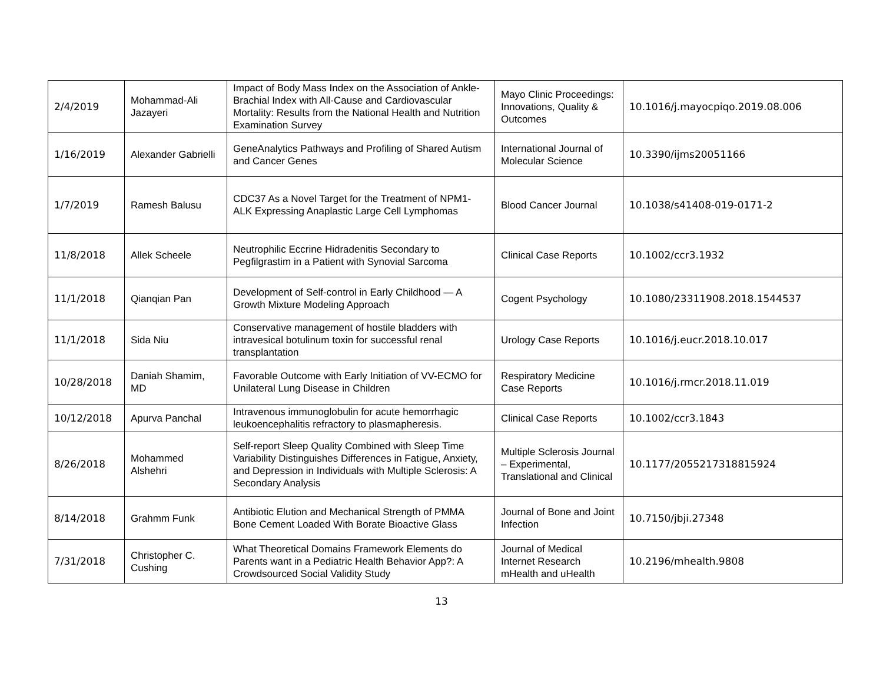| 2/4/2019 | Mohammad-Ali Jazayeri | Impact of Body Mass Index on the Association of Ankle-Brachial Index with All-Cause and Cardiovascular Mortality: Results from the National Health and Nutrition Examination Survey | Mayo Clinic Proceedings: Innovations, Quality & Outcomes | 10.1016/j.mayocpiqo.2019.08.006 |
| 1/16/2019 | Alexander Gabrielli | GeneAnalytics Pathways and Profiling of Shared Autism and Cancer Genes | International Journal of Molecular Science | 10.3390/ijms20051166 |
| 1/7/2019 | Ramesh Balusu | CDC37 As a Novel Target for the Treatment of NPM1-ALK Expressing Anaplastic Large Cell Lymphomas | Blood Cancer Journal | 10.1038/s41408-019-0171-2 |
| 11/8/2018 | Allek Scheele | Neutrophilic Eccrine Hidradenitis Secondary to Pegfilgrastim in a Patient with Synovial Sarcoma | Clinical Case Reports | 10.1002/ccr3.1932 |
| 11/1/2018 | Qianqian Pan | Development of Self-control in Early Childhood — A Growth Mixture Modeling Approach | Cogent Psychology | 10.1080/23311908.2018.1544537 |
| 11/1/2018 | Sida Niu | Conservative management of hostile bladders with intravesical botulinum toxin for successful renal transplantation | Urology Case Reports | 10.1016/j.eucr.2018.10.017 |
| 10/28/2018 | Daniah Shamim, MD | Favorable Outcome with Early Initiation of VV-ECMO for Unilateral Lung Disease in Children | Respiratory Medicine Case Reports | 10.1016/j.rmcr.2018.11.019 |
| 10/12/2018 | Apurva Panchal | Intravenous immunoglobulin for acute hemorrhagic leukoencephalitis refractory to plasmapheresis. | Clinical Case Reports | 10.1002/ccr3.1843 |
| 8/26/2018 | Mohammed Alshehri | Self-report Sleep Quality Combined with Sleep Time Variability Distinguishes Differences in Fatigue, Anxiety, and Depression in Individuals with Multiple Sclerosis: A Secondary Analysis | Multiple Sclerosis Journal – Experimental, Translational and Clinical | 10.1177/2055217318815924 |
| 8/14/2018 | Grahmm Funk | Antibiotic Elution and Mechanical Strength of PMMA Bone Cement Loaded With Borate Bioactive Glass | Journal of Bone and Joint Infection | 10.7150/jbji.27348 |
| 7/31/2018 | Christopher C. Cushing | What Theoretical Domains Framework Elements do Parents want in a Pediatric Health Behavior App?: A Crowdsourced Social Validity Study | Journal of Medical Internet Research mHealth and uHealth | 10.2196/mhealth.9808 |
13